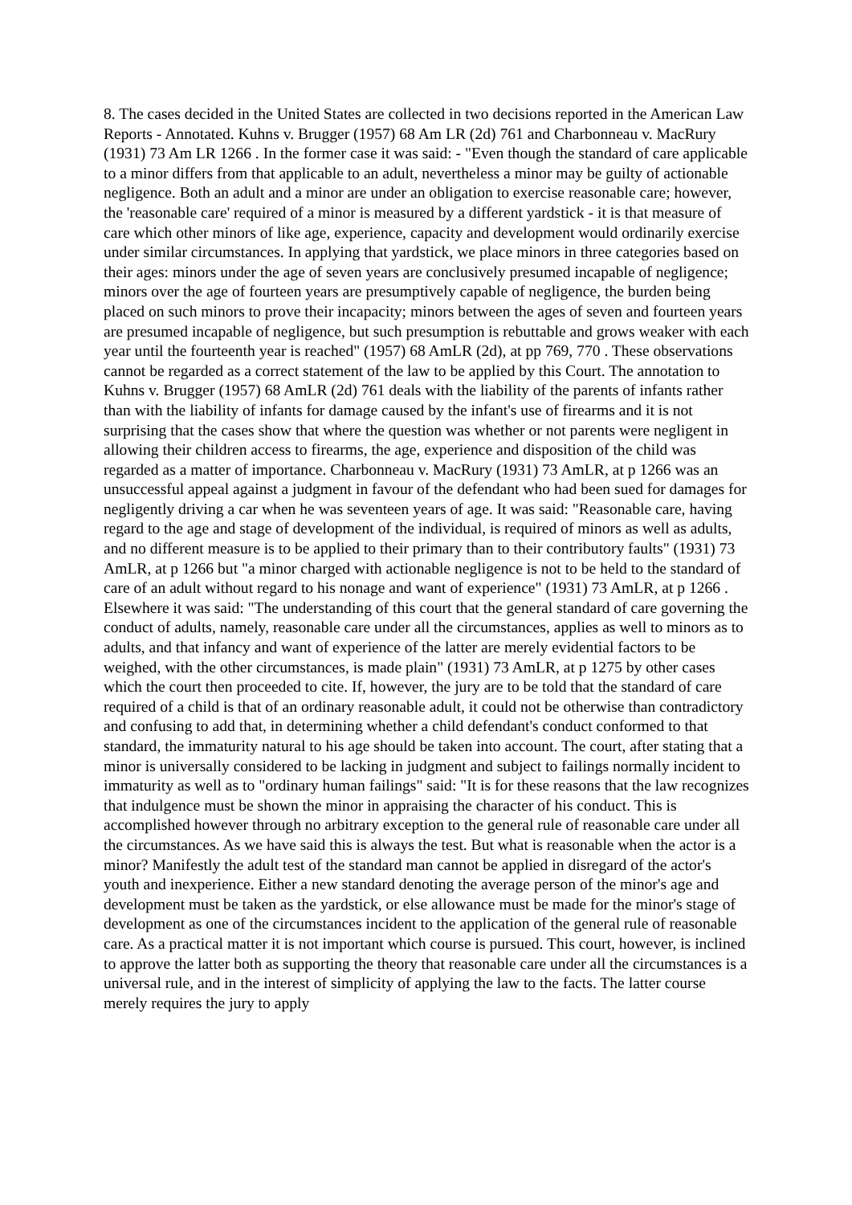8. The cases decided in the United States are collected in two decisions reported in the American Law Reports - Annotated. Kuhns v. Brugger (1957) 68 Am LR (2d) 761 and Charbonneau v. MacRury (1931) 73 Am LR 1266 . In the former case it was said: - "Even though the standard of care applicable to a minor differs from that applicable to an adult, nevertheless a minor may be guilty of actionable negligence. Both an adult and a minor are under an obligation to exercise reasonable care; however, the 'reasonable care' required of a minor is measured by a different yardstick - it is that measure of care which other minors of like age, experience, capacity and development would ordinarily exercise under similar circumstances. In applying that yardstick, we place minors in three categories based on their ages: minors under the age of seven years are conclusively presumed incapable of negligence; minors over the age of fourteen years are presumptively capable of negligence, the burden being placed on such minors to prove their incapacity; minors between the ages of seven and fourteen years are presumed incapable of negligence, but such presumption is rebuttable and grows weaker with each year until the fourteenth year is reached" (1957) 68 AmLR (2d), at pp 769, 770 . These observations cannot be regarded as a correct statement of the law to be applied by this Court. The annotation to Kuhns v. Brugger (1957) 68 AmLR (2d) 761 deals with the liability of the parents of infants rather than with the liability of infants for damage caused by the infant's use of firearms and it is not surprising that the cases show that where the question was whether or not parents were negligent in allowing their children access to firearms, the age, experience and disposition of the child was regarded as a matter of importance. Charbonneau v. MacRury (1931) 73 AmLR, at p 1266 was an unsuccessful appeal against a judgment in favour of the defendant who had been sued for damages for negligently driving a car when he was seventeen years of age. It was said: "Reasonable care, having regard to the age and stage of development of the individual, is required of minors as well as adults, and no different measure is to be applied to their primary than to their contributory faults" (1931) 73 AmLR, at p 1266 but "a minor charged with actionable negligence is not to be held to the standard of care of an adult without regard to his nonage and want of experience" (1931) 73 AmLR, at p 1266 . Elsewhere it was said: "The understanding of this court that the general standard of care governing the conduct of adults, namely, reasonable care under all the circumstances, applies as well to minors as to adults, and that infancy and want of experience of the latter are merely evidential factors to be weighed, with the other circumstances, is made plain" (1931) 73 AmLR, at p 1275 by other cases which the court then proceeded to cite. If, however, the jury are to be told that the standard of care required of a child is that of an ordinary reasonable adult, it could not be otherwise than contradictory and confusing to add that, in determining whether a child defendant's conduct conformed to that standard, the immaturity natural to his age should be taken into account. The court, after stating that a minor is universally considered to be lacking in judgment and subject to failings normally incident to immaturity as well as to "ordinary human failings" said: "It is for these reasons that the law recognizes that indulgence must be shown the minor in appraising the character of his conduct. This is accomplished however through no arbitrary exception to the general rule of reasonable care under all the circumstances. As we have said this is always the test. But what is reasonable when the actor is a minor? Manifestly the adult test of the standard man cannot be applied in disregard of the actor's youth and inexperience. Either a new standard denoting the average person of the minor's age and development must be taken as the yardstick, or else allowance must be made for the minor's stage of development as one of the circumstances incident to the application of the general rule of reasonable care. As a practical matter it is not important which course is pursued. This court, however, is inclined to approve the latter both as supporting the theory that reasonable care under all the circumstances is a universal rule, and in the interest of simplicity of applying the law to the facts. The latter course merely requires the jury to apply